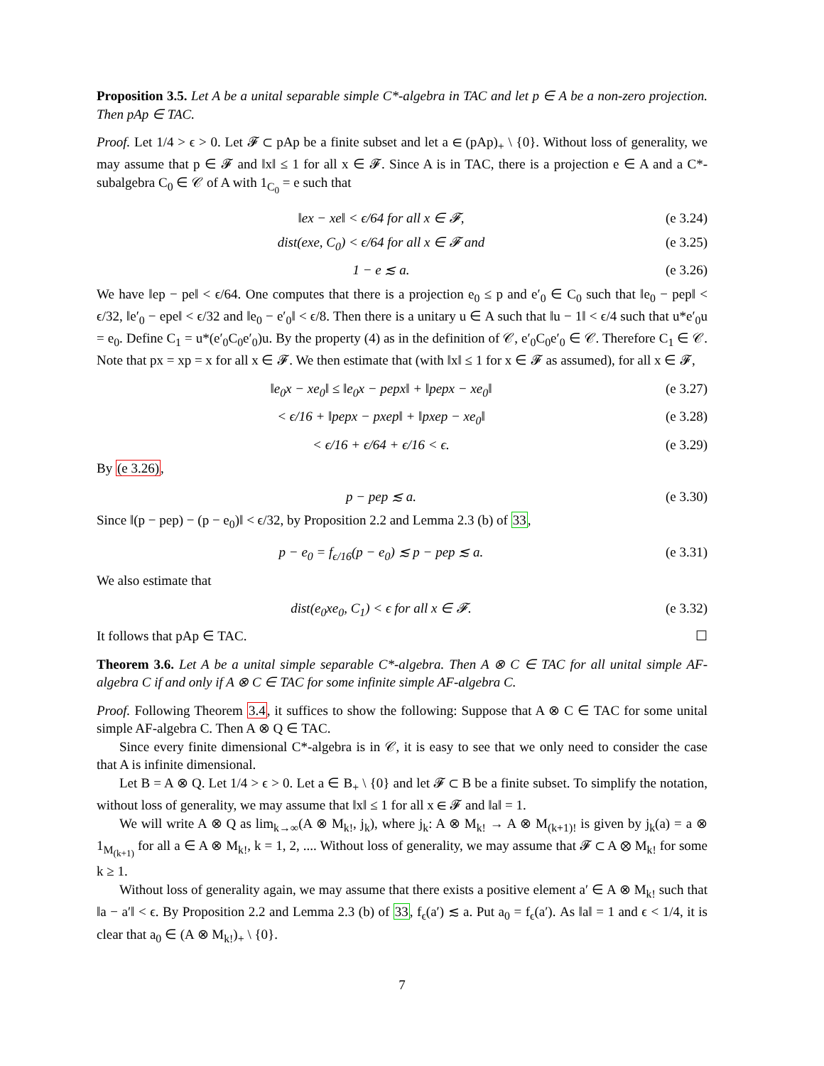Proposition 3.5. Let A be a unital separable simple C*-algebra in TAC and let p ∈ A be a non-zero projection. Then pAp ∈ TAC.
Proof. Let 1/4 > ϵ > 0. Let 𝓕 ⊂ pAp be a finite subset and let a ∈ (pAp)<sub>+</sub> \ {0}. Without loss of generality, we may assume that p ∈ 𝓕 and ‖x‖ ≤ 1 for all x ∈ 𝓕. Since A is in TAC, there is a projection e ∈ A and a C*-subalgebra C<sub>0</sub> ∈ 𝒞 of A with 1<sub>C<sub>0</sub></sub> = e such that
‖ex − xe‖ < ϵ/64 for all x ∈ 𝓕, (e 3.24)
dist(exe, C<sub>0</sub>) < ϵ/64 for all x ∈ 𝓕 and (e 3.25)
1 − e ≲ a. (e 3.26)
We have ‖ep − pe‖ < ϵ/64. One computes that there is a projection e<sub>0</sub> ≤ p and e′<sub>0</sub> ∈ C<sub>0</sub> such that ‖e<sub>0</sub> − pep‖ < ϵ/32, ‖e′<sub>0</sub> − epe‖ < ϵ/32 and ‖e<sub>0</sub> − e′<sub>0</sub>‖ < ϵ/8. Then there is a unitary u ∈ A such that ‖u − 1‖ < ϵ/4 such that u*e′<sub>0</sub>u = e<sub>0</sub>. Define C<sub>1</sub> = u*(e′<sub>0</sub>C<sub>0</sub>e′<sub>0</sub>)u. By the property (4) as in the definition of 𝒞, e′<sub>0</sub>C<sub>0</sub>e′<sub>0</sub> ∈ 𝒞. Therefore C<sub>1</sub> ∈ 𝒞. Note that px = xp = x for all x ∈ 𝓕. We then estimate that (with ‖x‖ ≤ 1 for x ∈ 𝓕 as assumed), for all x ∈ 𝓕,
‖e<sub>0</sub>x − xe<sub>0</sub>‖ ≤ ‖e<sub>0</sub>x − pepx‖ + ‖pepx − xe<sub>0</sub>‖ (e 3.27)
< ϵ/16 + ‖pepx − pxep‖ + ‖pxep − xe<sub>0</sub>‖ (e 3.28)
< ϵ/16 + ϵ/64 + ϵ/16 < ϵ. (e 3.29)
By (e 3.26),
p − pep ≲ a. (e 3.30)
Since ‖(p − pep) − (p − e<sub>0</sub>)‖ < ϵ/32, by Proposition 2.2 and Lemma 2.3 (b) of 33,
p − e<sub>0</sub> = f<sub>ϵ/16</sub>(p − e<sub>0</sub>) ≲ p − pep ≲ a. (e 3.31)
We also estimate that
dist(e<sub>0</sub>xe<sub>0</sub>, C<sub>1</sub>) < ϵ for all x ∈ 𝓕. (e 3.32)
It follows that pAp ∈ TAC. ☐
Theorem 3.6. Let A be a unital simple separable C*-algebra. Then A ⊗ C ∈ TAC for all unital simple AF-algebra C if and only if A ⊗ C ∈ TAC for some infinite simple AF-algebra C.
Proof. Following Theorem 3.4, it suffices to show the following: Suppose that A ⊗ C ∈ TAC for some unital simple AF-algebra C. Then A ⊗ Q ∈ TAC.
Since every finite dimensional C*-algebra is in 𝒞, it is easy to see that we only need to consider the case that A is infinite dimensional.
Let B = A ⊗ Q. Let 1/4 > ϵ > 0. Let a ∈ B<sub>+</sub> \ {0} and let 𝓕 ⊂ B be a finite subset. To simplify the notation, without loss of generality, we may assume that ‖x‖ ≤ 1 for all x ∈ 𝓕 and ‖a‖ = 1.
We will write A ⊗ Q as lim<sub>k→∞</sub>(A ⊗ M<sub>k!</sub>, j<sub>k</sub>), where j<sub>k</sub>: A ⊗ M<sub>k!</sub> → A ⊗ M<sub>(k+1)!</sub> is given by j<sub>k</sub>(a) = a ⊗ 1<sub>M<sub>(k+1)</sub></sub> for all a ∈ A ⊗ M<sub>k!</sub>, k = 1, 2, .... Without loss of generality, we may assume that 𝓕 ⊂ A ⊗ M<sub>k!</sub> for some k ≥ 1.
Without loss of generality again, we may assume that there exists a positive element a′ ∈ A ⊗ M<sub>k!</sub> such that ‖a − a′‖ < ϵ. By Proposition 2.2 and Lemma 2.3 (b) of 33, f<sub>ϵ</sub>(a′) ≲ a. Put a<sub>0</sub> = f<sub>ϵ</sub>(a′). As ‖a‖ = 1 and ϵ < 1/4, it is clear that a<sub>0</sub> ∈ (A ⊗ M<sub>k!</sub>)<sub>+</sub> \ {0}.
7